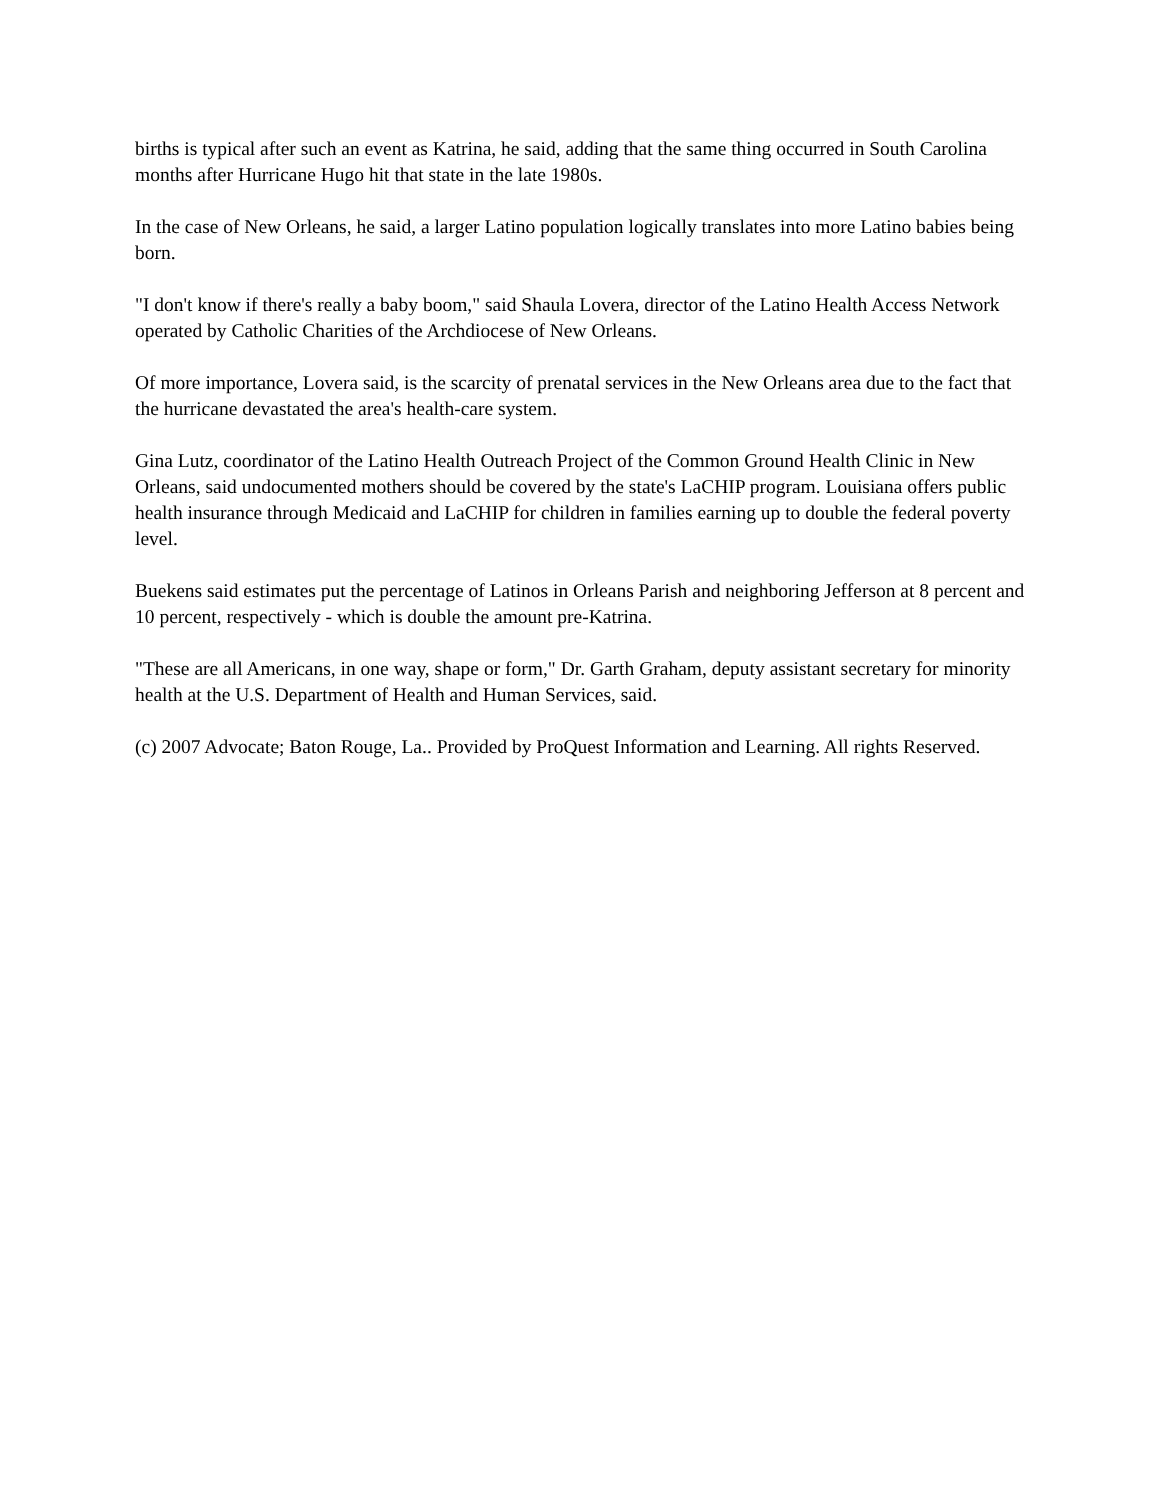births is typical after such an event as Katrina, he said, adding that the same thing occurred in South Carolina months after Hurricane Hugo hit that state in the late 1980s.
In the case of New Orleans, he said, a larger Latino population logically translates into more Latino babies being born.
"I don't know if there's really a baby boom," said Shaula Lovera, director of the Latino Health Access Network operated by Catholic Charities of the Archdiocese of New Orleans.
Of more importance, Lovera said, is the scarcity of prenatal services in the New Orleans area due to the fact that the hurricane devastated the area's health-care system.
Gina Lutz, coordinator of the Latino Health Outreach Project of the Common Ground Health Clinic in New Orleans, said undocumented mothers should be covered by the state's LaCHIP program. Louisiana offers public health insurance through Medicaid and LaCHIP for children in families earning up to double the federal poverty level.
Buekens said estimates put the percentage of Latinos in Orleans Parish and neighboring Jefferson at 8 percent and 10 percent, respectively - which is double the amount pre-Katrina.
"These are all Americans, in one way, shape or form," Dr. Garth Graham, deputy assistant secretary for minority health at the U.S. Department of Health and Human Services, said.
(c) 2007 Advocate; Baton Rouge, La.. Provided by ProQuest Information and Learning. All rights Reserved.